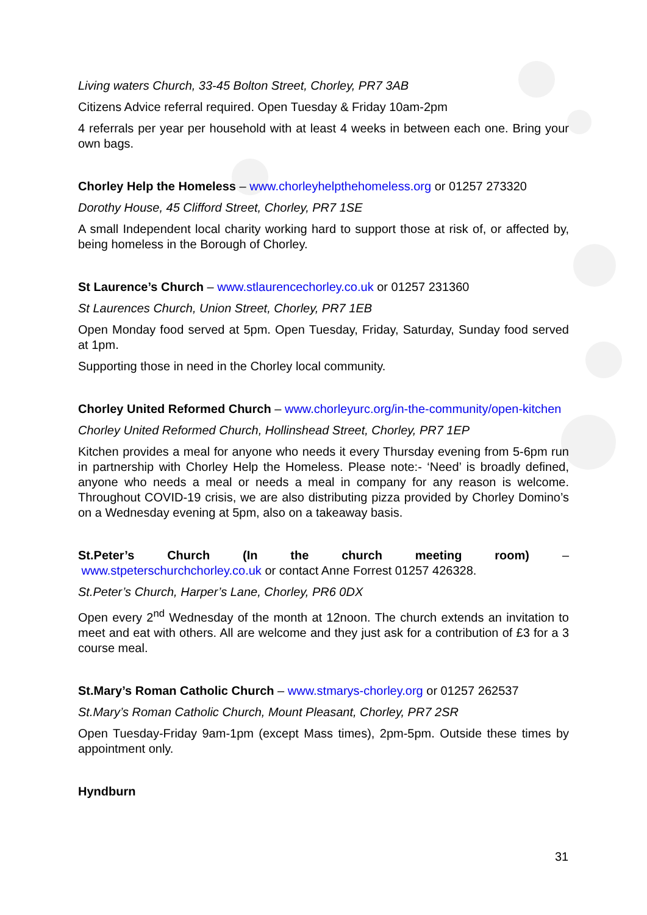Living waters Church, 33-45 Bolton Street, Chorley, PR7 3AB
Citizens Advice referral required. Open Tuesday & Friday 10am-2pm
4 referrals per year per household with at least 4 weeks in between each one. Bring your own bags.
Chorley Help the Homeless – www.chorleyhelpthehomeless.org or 01257 273320
Dorothy House, 45 Clifford Street, Chorley, PR7 1SE
A small Independent local charity working hard to support those at risk of, or affected by, being homeless in the Borough of Chorley.
St Laurence’s Church – www.stlaurencechorley.co.uk or 01257 231360
St Laurences Church, Union Street, Chorley, PR7 1EB
Open Monday food served at 5pm. Open Tuesday, Friday, Saturday, Sunday food served at 1pm.
Supporting those in need in the Chorley local community.
Chorley United Reformed Church – www.chorleyurc.org/in-the-community/open-kitchen
Chorley United Reformed Church, Hollinshead Street, Chorley, PR7 1EP
Kitchen provides a meal for anyone who needs it every Thursday evening from 5-6pm run in partnership with Chorley Help the Homeless. Please note:- ‘Need’ is broadly defined, anyone who needs a meal or needs a meal in company for any reason is welcome. Throughout COVID-19 crisis, we are also distributing pizza provided by Chorley Domino’s on a Wednesday evening at 5pm, also on a takeaway basis.
St.Peter’s Church (In the church meeting room) –
www.stpeterschurchchorley.co.uk or contact Anne Forrest 01257 426328.
St.Peter’s Church, Harper’s Lane, Chorley, PR6 0DX
Open every 2<sup>nd</sup> Wednesday of the month at 12noon. The church extends an invitation to meet and eat with others. All are welcome and they just ask for a contribution of £3 for a 3 course meal.
St.Mary’s Roman Catholic Church – www.stmarys-chorley.org or 01257 262537
St.Mary’s Roman Catholic Church, Mount Pleasant, Chorley, PR7 2SR
Open Tuesday-Friday 9am-1pm (except Mass times), 2pm-5pm. Outside these times by appointment only.
Hyndburn
31